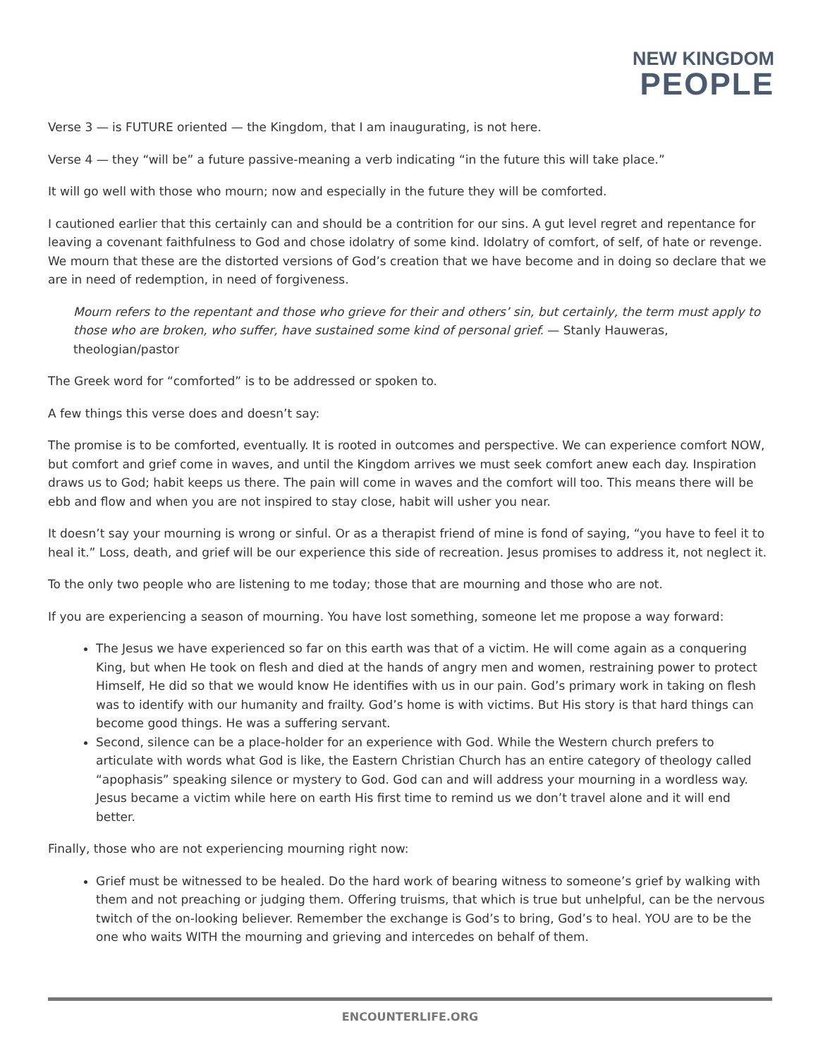NEW KINGDOM
PEOPLE
Verse 3 — is FUTURE oriented — the Kingdom, that I am inaugurating, is not here.
Verse 4 — they “will be” a future passive-meaning a verb indicating “in the future this will take place.”
It will go well with those who mourn; now and especially in the future they will be comforted.
I cautioned earlier that this certainly can and should be a contrition for our sins. A gut level regret and repentance for leaving a covenant faithfulness to God and chose idolatry of some kind. Idolatry of comfort, of self, of hate or revenge. We mourn that these are the distorted versions of God’s creation that we have become and in doing so declare that we are in need of redemption, in need of forgiveness.
Mourn refers to the repentant and those who grieve for their and others’ sin, but certainly, the term must apply to those who are broken, who suffer, have sustained some kind of personal grief. — Stanly Hauweras, theologian/pastor
The Greek word for “comforted” is to be addressed or spoken to.
A few things this verse does and doesn’t say:
The promise is to be comforted, eventually. It is rooted in outcomes and perspective. We can experience comfort NOW, but comfort and grief come in waves, and until the Kingdom arrives we must seek comfort anew each day. Inspiration draws us to God; habit keeps us there. The pain will come in waves and the comfort will too. This means there will be ebb and flow and when you are not inspired to stay close, habit will usher you near.
It doesn’t say your mourning is wrong or sinful. Or as a therapist friend of mine is fond of saying, “you have to feel it to heal it.” Loss, death, and grief will be our experience this side of recreation. Jesus promises to address it, not neglect it.
To the only two people who are listening to me today; those that are mourning and those who are not.
If you are experiencing a season of mourning. You have lost something, someone let me propose a way forward:
The Jesus we have experienced so far on this earth was that of a victim. He will come again as a conquering King, but when He took on flesh and died at the hands of angry men and women, restraining power to protect Himself, He did so that we would know He identifies with us in our pain. God’s primary work in taking on flesh was to identify with our humanity and frailty. God’s home is with victims. But His story is that hard things can become good things. He was a suffering servant.
Second, silence can be a place-holder for an experience with God. While the Western church prefers to articulate with words what God is like, the Eastern Christian Church has an entire category of theology called “apophasis” speaking silence or mystery to God. God can and will address your mourning in a wordless way. Jesus became a victim while here on earth His first time to remind us we don’t travel alone and it will end better.
Finally, those who are not experiencing mourning right now:
Grief must be witnessed to be healed. Do the hard work of bearing witness to someone’s grief by walking with them and not preaching or judging them. Offering truisms, that which is true but unhelpful, can be the nervous twitch of the on-looking believer. Remember the exchange is God’s to bring, God’s to heal. YOU are to be the one who waits WITH the mourning and grieving and intercedes on behalf of them.
ENCOUNTERLIFE.ORG